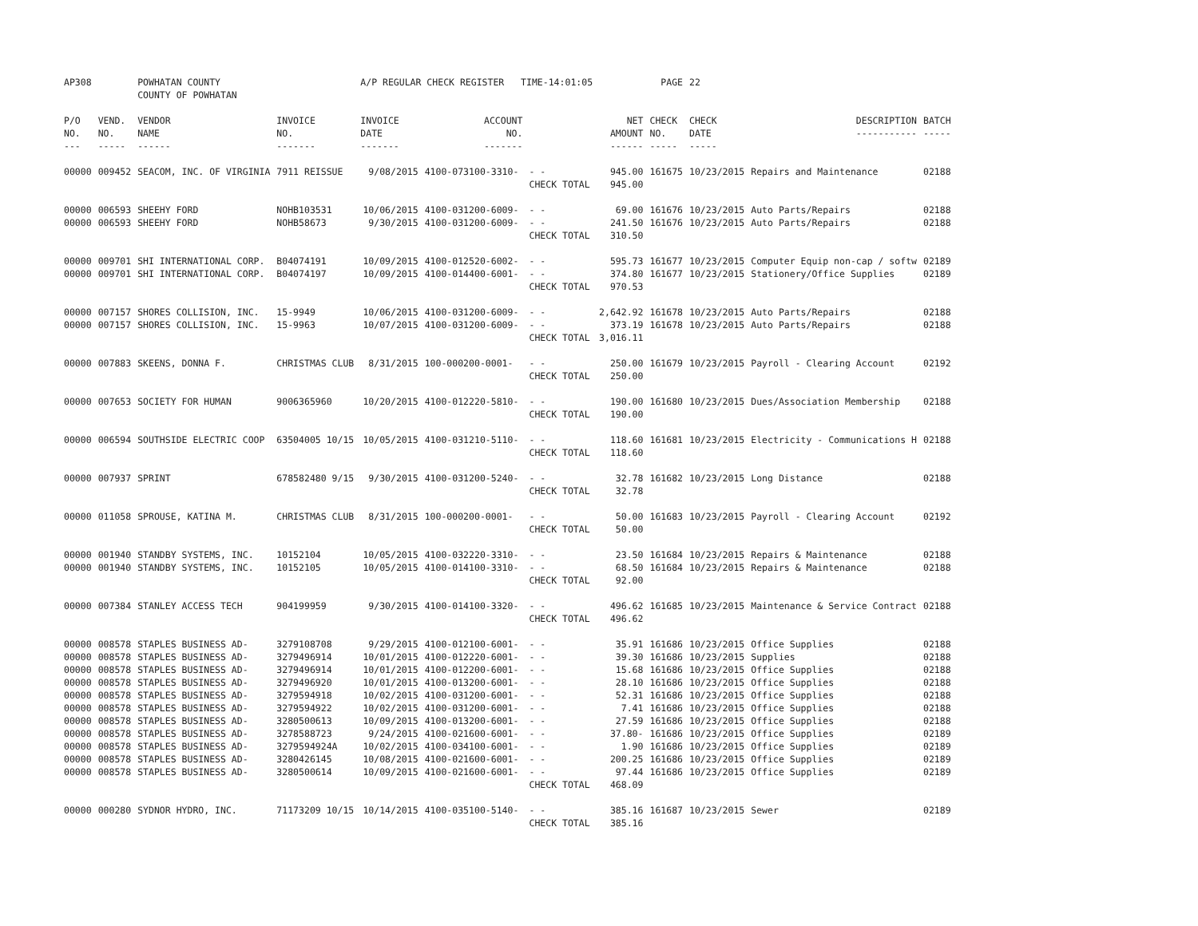| AP308 | | POWHATAN COUNTY COUNTY OF POWHATAN | | A/P REGULAR CHECK REGISTER TIME-14:01:05 | | | | PAGE | 22 | | | |
| P/O NO. --- | VEND. NO. ----- | VENDOR NAME ------ | INVOICE NO. ------- | INVOICE DATE ------- | ACCOUNT NO. ------- | | NET AMOUNT ------ | CHECK NO. ----- | CHECK DATE ----- | DESCRIPTION ----------- | BATCH ----- | |
| 00000 | 009452 | SEACOM, INC. OF VIRGINIA | 7911 REISSUE | 9/08/2015 | 4100-073100-3310- | - - | 945.00 | 161675 | 10/23/2015 | Repairs and Maintenance | 02188 | |
| | | | | | | CHECK TOTAL | 945.00 | | | | | |
| 00000 | 006593 | SHEEHY FORD | NOHB103531 | 10/06/2015 | 4100-031200-6009- | - - | 69.00 | 161676 | 10/23/2015 | Auto Parts/Repairs | 02188 | |
| 00000 | 006593 | SHEEHY FORD | NOHB58673 | 9/30/2015 | 4100-031200-6009- | - - | 241.50 | 161676 | 10/23/2015 | Auto Parts/Repairs | 02188 | |
| | | | | | | CHECK TOTAL | 310.50 | | | | | |
| 00000 | 009701 | SHI INTERNATIONAL CORP. | B04074191 | 10/09/2015 | 4100-012520-6002- | - - | 595.73 | 161677 | 10/23/2015 | Computer Equip non-cap / softw | 02189 | |
| 00000 | 009701 | SHI INTERNATIONAL CORP. | B04074197 | 10/09/2015 | 4100-014400-6001- | - - | 374.80 | 161677 | 10/23/2015 | Stationery/Office Supplies | 02189 | |
| | | | | | | CHECK TOTAL | 970.53 | | | | | |
| 00000 | 007157 | SHORES COLLISION, INC. | 15-9949 | 10/06/2015 | 4100-031200-6009- | - - | 2,642.92 | 161678 | 10/23/2015 | Auto Parts/Repairs | 02188 | |
| 00000 | 007157 | SHORES COLLISION, INC. | 15-9963 | 10/07/2015 | 4100-031200-6009- | - - | 373.19 | 161678 | 10/23/2015 | Auto Parts/Repairs | 02188 | |
| | | | | | | CHECK TOTAL | 3,016.11 | | | | | |
| 00000 | 007883 | SKEENS, DONNA F. | CHRISTMAS CLUB | 8/31/2015 | 100-000200-0001- | - - | 250.00 | 161679 | 10/23/2015 | Payroll - Clearing Account | 02192 | |
| | | | | | | CHECK TOTAL | 250.00 | | | | | |
| 00000 | 007653 | SOCIETY FOR HUMAN | 9006365960 | 10/20/2015 | 4100-012220-5810- | - - | 190.00 | 161680 | 10/23/2015 | Dues/Association Membership | 02188 | |
| | | | | | | CHECK TOTAL | 190.00 | | | | | |
| 00000 | 006594 | SOUTHSIDE ELECTRIC COOP | 63504005 10/15 | 10/05/2015 | 4100-031210-5110- | - - | 118.60 | 161681 | 10/23/2015 | Electricity - Communications H | 02188 | |
| | | | | | | CHECK TOTAL | 118.60 | | | | | |
| 00000 | 007937 | SPRINT | 678582480 9/15 | 9/30/2015 | 4100-031200-5240- | - - | 32.78 | 161682 | 10/23/2015 | Long Distance | 02188 | |
| | | | | | | CHECK TOTAL | 32.78 | | | | | |
| 00000 | 011058 | SPROUSE, KATINA M. | CHRISTMAS CLUB | 8/31/2015 | 100-000200-0001- | - - | 50.00 | 161683 | 10/23/2015 | Payroll - Clearing Account | 02192 | |
| | | | | | | CHECK TOTAL | 50.00 | | | | | |
| 00000 | 001940 | STANDBY SYSTEMS, INC. | 10152104 | 10/05/2015 | 4100-032220-3310- | - - | 23.50 | 161684 | 10/23/2015 | Repairs & Maintenance | 02188 | |
| 00000 | 001940 | STANDBY SYSTEMS, INC. | 10152105 | 10/05/2015 | 4100-014100-3310- | - - | 68.50 | 161684 | 10/23/2015 | Repairs & Maintenance | 02188 | |
| | | | | | | CHECK TOTAL | 92.00 | | | | | |
| 00000 | 007384 | STANLEY ACCESS TECH | 904199959 | 9/30/2015 | 4100-014100-3320- | - - | 496.62 | 161685 | 10/23/2015 | Maintenance & Service Contract | 02188 | |
| | | | | | | CHECK TOTAL | 496.62 | | | | | |
| 00000 | 008578 | STAPLES BUSINESS AD- | 3279108708 | 9/29/2015 | 4100-012100-6001- | - - | 35.91 | 161686 | 10/23/2015 | Office Supplies | 02188 | |
| 00000 | 008578 | STAPLES BUSINESS AD- | 3279496914 | 10/01/2015 | 4100-012220-6001- | - - | 39.30 | 161686 | 10/23/2015 | Supplies | 02188 | |
| 00000 | 008578 | STAPLES BUSINESS AD- | 3279496914 | 10/01/2015 | 4100-012200-6001- | - - | 15.68 | 161686 | 10/23/2015 | Office Supplies | 02188 | |
| 00000 | 008578 | STAPLES BUSINESS AD- | 3279496920 | 10/01/2015 | 4100-013200-6001- | - - | 28.10 | 161686 | 10/23/2015 | Office Supplies | 02188 | |
| 00000 | 008578 | STAPLES BUSINESS AD- | 3279594918 | 10/02/2015 | 4100-031200-6001- | - - | 52.31 | 161686 | 10/23/2015 | Office Supplies | 02188 | |
| 00000 | 008578 | STAPLES BUSINESS AD- | 3279594922 | 10/02/2015 | 4100-031200-6001- | - - | 7.41 | 161686 | 10/23/2015 | Office Supplies | 02188 | |
| 00000 | 008578 | STAPLES BUSINESS AD- | 3280500613 | 10/09/2015 | 4100-013200-6001- | - - | 27.59 | 161686 | 10/23/2015 | Office Supplies | 02188 | |
| 00000 | 008578 | STAPLES BUSINESS AD- | 3278588723 | 9/24/2015 | 4100-021600-6001- | - - | 37.80- | 161686 | 10/23/2015 | Office Supplies | 02189 | |
| 00000 | 008578 | STAPLES BUSINESS AD- | 3279594924A | 10/02/2015 | 4100-034100-6001- | - - | 1.90 | 161686 | 10/23/2015 | Office Supplies | 02189 | |
| 00000 | 008578 | STAPLES BUSINESS AD- | 3280426145 | 10/08/2015 | 4100-021600-6001- | - - | 200.25 | 161686 | 10/23/2015 | Office Supplies | 02189 | |
| 00000 | 008578 | STAPLES BUSINESS AD- | 3280500614 | 10/09/2015 | 4100-021600-6001- | - - | 97.44 | 161686 | 10/23/2015 | Office Supplies | 02189 | |
| | | | | | | CHECK TOTAL | 468.09 | | | | | |
| 00000 | 000280 | SYDNOR HYDRO, INC. | 71173209 10/15 | 10/14/2015 | 4100-035100-5140- | - - | 385.16 | 161687 | 10/23/2015 | Sewer | 02189 | |
| | | | | | | CHECK TOTAL | 385.16 | | | | | |